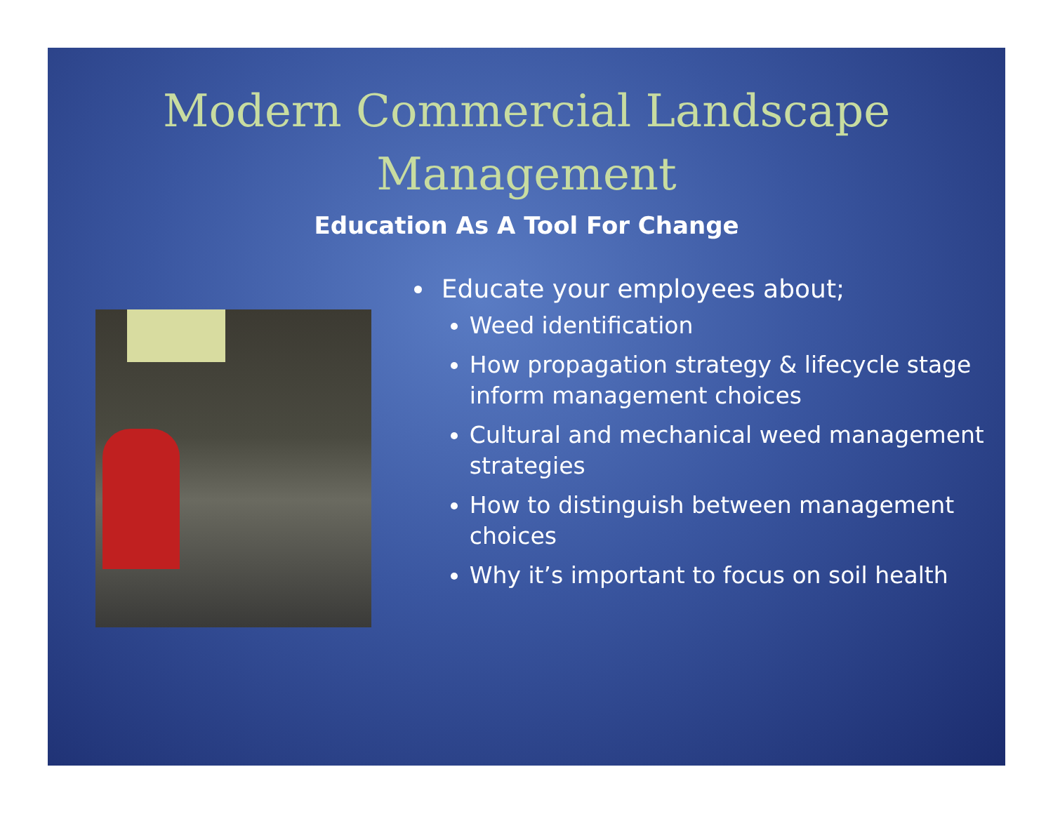Modern Commercial Landscape
Management
Education As A Tool For Change
Educate your employees about;
Weed identification
How propagation strategy & lifecycle stage inform management choices
Cultural and mechanical weed management strategies
How to distinguish between management choices
Why it’s important to focus on soil health